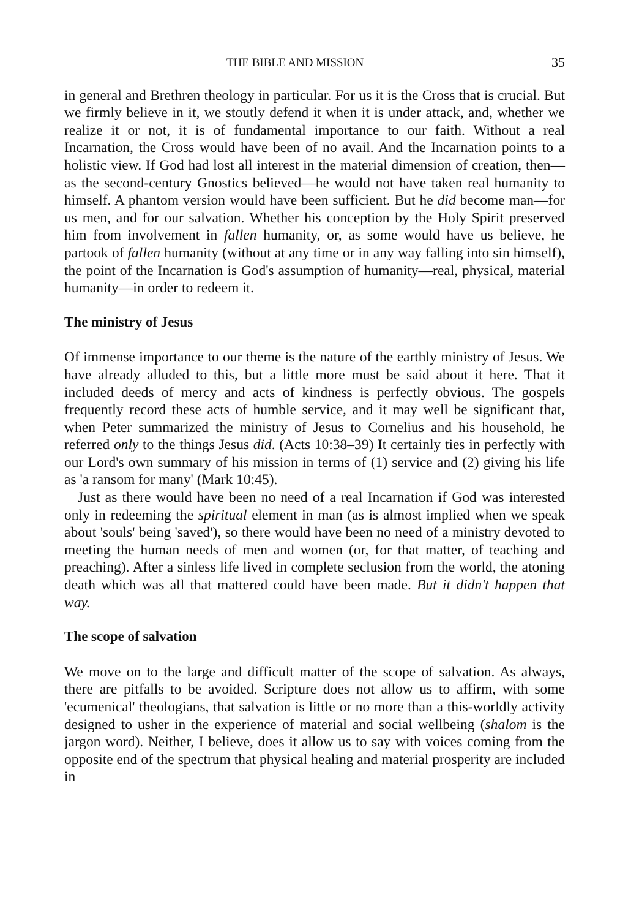THE BIBLE AND MISSION 35
in general and Brethren theology in particular. For us it is the Cross that is crucial. But we firmly believe in it, we stoutly defend it when it is under attack, and, whether we realize it or not, it is of fundamental importance to our faith. Without a real Incarnation, the Cross would have been of no avail. And the Incarnation points to a holistic view. If God had lost all interest in the material dimension of creation, then—as the second-century Gnostics believed—he would not have taken real humanity to himself. A phantom version would have been sufficient. But he did become man—for us men, and for our salvation. Whether his conception by the Holy Spirit preserved him from involvement in fallen humanity, or, as some would have us believe, he partook of fallen humanity (without at any time or in any way falling into sin himself), the point of the Incarnation is God's assumption of humanity—real, physical, material humanity—in order to redeem it.
The ministry of Jesus
Of immense importance to our theme is the nature of the earthly ministry of Jesus. We have already alluded to this, but a little more must be said about it here. That it included deeds of mercy and acts of kindness is perfectly obvious. The gospels frequently record these acts of humble service, and it may well be significant that, when Peter summarized the ministry of Jesus to Cornelius and his household, he referred only to the things Jesus did. (Acts 10:38–39) It certainly ties in perfectly with our Lord's own summary of his mission in terms of (1) service and (2) giving his life as 'a ransom for many' (Mark 10:45).
Just as there would have been no need of a real Incarnation if God was interested only in redeeming the spiritual element in man (as is almost implied when we speak about 'souls' being 'saved'), so there would have been no need of a ministry devoted to meeting the human needs of men and women (or, for that matter, of teaching and preaching). After a sinless life lived in complete seclusion from the world, the atoning death which was all that mattered could have been made. But it didn't happen that way.
The scope of salvation
We move on to the large and difficult matter of the scope of salvation. As always, there are pitfalls to be avoided. Scripture does not allow us to affirm, with some 'ecumenical' theologians, that salvation is little or no more than a this-worldly activity designed to usher in the experience of material and social wellbeing (shalom is the jargon word). Neither, I believe, does it allow us to say with voices coming from the opposite end of the spectrum that physical healing and material prosperity are included in